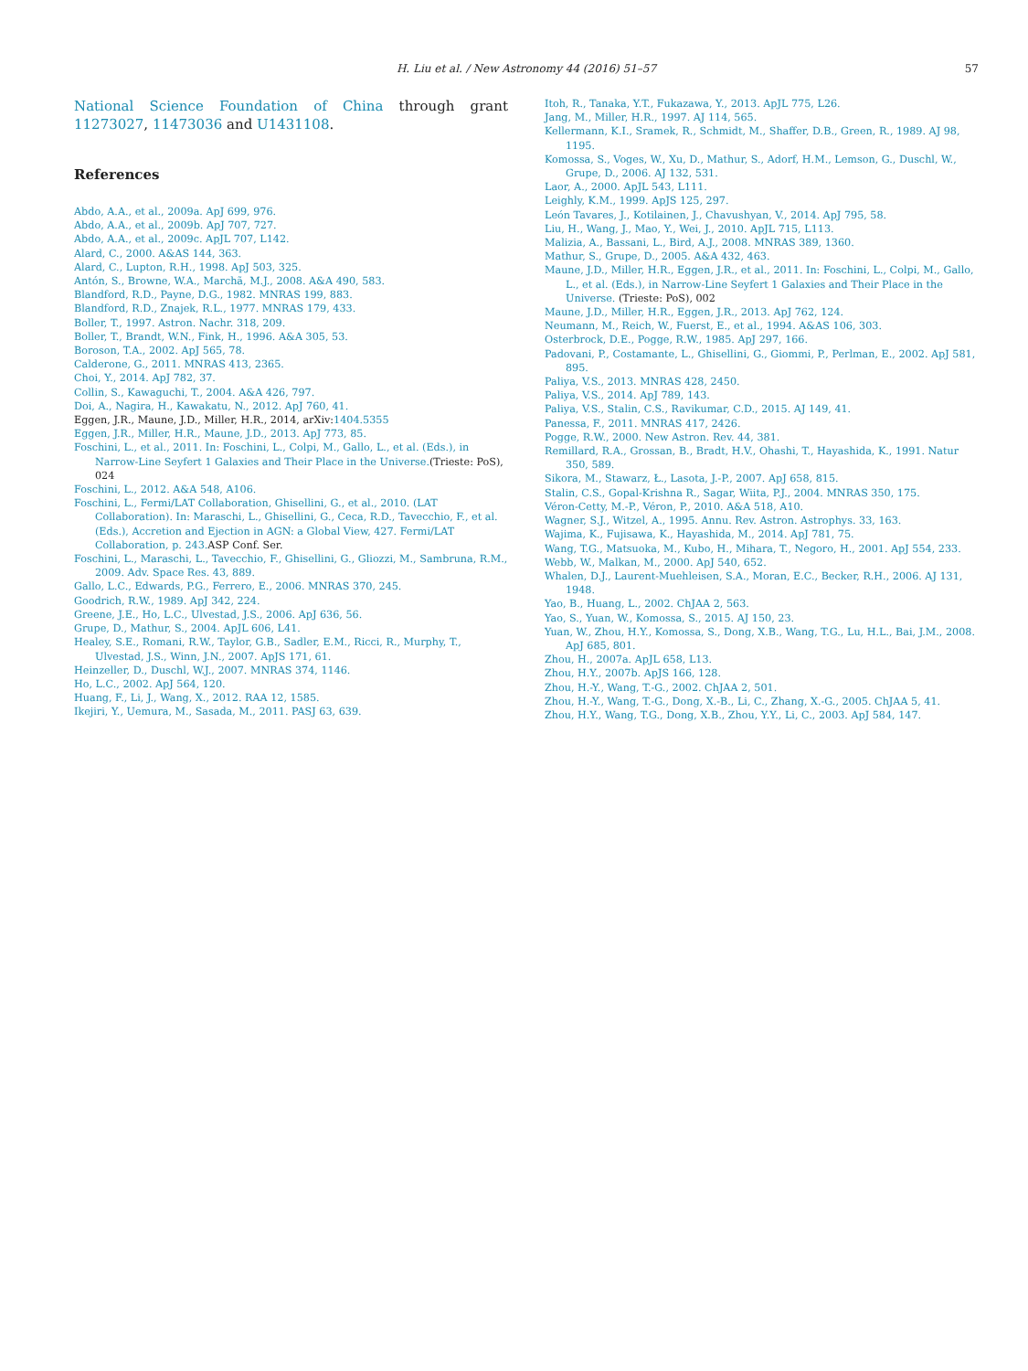H. Liu et al. / New Astronomy 44 (2016) 51–57
57
National Science Foundation of China through grant 11273027, 11473036 and U1431108.
References
Abdo, A.A., et al., 2009a. ApJ 699, 976.
Abdo, A.A., et al., 2009b. ApJ 707, 727.
Abdo, A.A., et al., 2009c. ApJL 707, L142.
Alard, C., 2000. A&AS 144, 363.
Alard, C., Lupton, R.H., 1998. ApJ 503, 325.
Antón, S., Browne, W.A., Marchã, M.J., 2008. A&A 490, 583.
Blandford, R.D., Payne, D.G., 1982. MNRAS 199, 883.
Blandford, R.D., Znajek, R.L., 1977. MNRAS 179, 433.
Boller, T., 1997. Astron. Nachr. 318, 209.
Boller, T., Brandt, W.N., Fink, H., 1996. A&A 305, 53.
Boroson, T.A., 2002. ApJ 565, 78.
Calderone, G., 2011. MNRAS 413, 2365.
Choi, Y., 2014. ApJ 782, 37.
Collin, S., Kawaguchi, T., 2004. A&A 426, 797.
Doi, A., Nagira, H., Kawakatu, N., 2012. ApJ 760, 41.
Eggen, J.R., Maune, J.D., Miller, H.R., 2014, arXiv: 1404.5355
Eggen, J.R., Miller, H.R., Maune, J.D., 2013. ApJ 773, 85.
Foschini, L., et al., 2011. In: Foschini, L., Colpi, M., Gallo, L., et al. (Eds.), in Narrow-Line Seyfert 1 Galaxies and Their Place in the Universe.(Trieste: PoS), 024
Foschini, L., 2012. A&A 548, A106.
Foschini, L., Fermi/LAT Collaboration, Ghisellini, G., et al., 2010. (LAT Collaboration). In: Maraschi, L., Ghisellini, G., Ceca, R.D., Tavecchio, F., et al. (Eds.), Accretion and Ejection in AGN: a Global View, 427. Fermi/LAT Collaboration, p. 243.ASP Conf. Ser.
Foschini, L., Maraschi, L., Tavecchio, F., Ghisellini, G., Gliozzi, M., Sambruna, R.M., 2009. Adv. Space Res. 43, 889.
Gallo, L.C., Edwards, P.G., Ferrero, E., 2006. MNRAS 370, 245.
Goodrich, R.W., 1989. ApJ 342, 224.
Greene, J.E., Ho, L.C., Ulvestad, J.S., 2006. ApJ 636, 56.
Grupe, D., Mathur, S., 2004. ApJL 606, L41.
Healey, S.E., Romani, R.W., Taylor, G.B., Sadler, E.M., Ricci, R., Murphy, T., Ulvestad, J.S., Winn, J.N., 2007. ApJS 171, 61.
Heinzeller, D., Duschl, W.J., 2007. MNRAS 374, 1146.
Ho, L.C., 2002. ApJ 564, 120.
Huang, F., Li, J., Wang, X., 2012. RAA 12, 1585.
Ikejiri, Y., Uemura, M., Sasada, M., 2011. PASJ 63, 639.
Itoh, R., Tanaka, Y.T., Fukazawa, Y., 2013. ApJL 775, L26.
Jang, M., Miller, H.R., 1997. AJ 114, 565.
Kellermann, K.I., Sramek, R., Schmidt, M., Shaffer, D.B., Green, R., 1989. AJ 98, 1195.
Komossa, S., Voges, W., Xu, D., Mathur, S., Adorf, H.M., Lemson, G., Duschl, W., Grupe, D., 2006. AJ 132, 531.
Laor, A., 2000. ApJL 543, L111.
Leighly, K.M., 1999. ApJS 125, 297.
León Tavares, J., Kotilainen, J., Chavushyan, V., 2014. ApJ 795, 58.
Liu, H., Wang, J., Mao, Y., Wei, J., 2010. ApJL 715, L113.
Malizia, A., Bassani, L., Bird, A.J., 2008. MNRAS 389, 1360.
Mathur, S., Grupe, D., 2005. A&A 432, 463.
Maune, J.D., Miller, H.R., Eggen, J.R., et al., 2011. In: Foschini, L., Colpi, M., Gallo, L., et al. (Eds.), in Narrow-Line Seyfert 1 Galaxies and Their Place in the Universe. (Trieste: PoS), 002
Maune, J.D., Miller, H.R., Eggen, J.R., 2013. ApJ 762, 124.
Neumann, M., Reich, W., Fuerst, E., et al., 1994. A&AS 106, 303.
Osterbrock, D.E., Pogge, R.W., 1985. ApJ 297, 166.
Padovani, P., Costamante, L., Ghisellini, G., Giommi, P., Perlman, E., 2002. ApJ 581, 895.
Paliya, V.S., 2013. MNRAS 428, 2450.
Paliya, V.S., 2014. ApJ 789, 143.
Paliya, V.S., Stalin, C.S., Ravikumar, C.D., 2015. AJ 149, 41.
Panessa, F., 2011. MNRAS 417, 2426.
Pogge, R.W., 2000. New Astron. Rev. 44, 381.
Remillard, R.A., Grossan, B., Bradt, H.V., Ohashi, T., Hayashida, K., 1991. Natur 350, 589.
Sikora, M., Stawarz, Ł., Lasota, J.-P., 2007. ApJ 658, 815.
Stalin, C.S., Gopal-Krishna R., Sagar, Wiita, P.J., 2004. MNRAS 350, 175.
Véron-Cetty, M.-P., Véron, P., 2010. A&A 518, A10.
Wagner, S.J., Witzel, A., 1995. Annu. Rev. Astron. Astrophys. 33, 163.
Wajima, K., Fujisawa, K., Hayashida, M., 2014. ApJ 781, 75.
Wang, T.G., Matsuoka, M., Kubo, H., Mihara, T., Negoro, H., 2001. ApJ 554, 233.
Webb, W., Malkan, M., 2000. ApJ 540, 652.
Whalen, D.J., Laurent-Muehleisen, S.A., Moran, E.C., Becker, R.H., 2006. AJ 131, 1948.
Yao, B., Huang, L., 2002. ChJAA 2, 563.
Yao, S., Yuan, W., Komossa, S., 2015. AJ 150, 23.
Yuan, W., Zhou, H.Y., Komossa, S., Dong, X.B., Wang, T.G., Lu, H.L., Bai, J.M., 2008. ApJ 685, 801.
Zhou, H., 2007a. ApJL 658, L13.
Zhou, H.Y., 2007b. ApJS 166, 128.
Zhou, H.-Y., Wang, T.-G., 2002. ChJAA 2, 501.
Zhou, H.-Y., Wang, T.-G., Dong, X.-B., Li, C., Zhang, X.-G., 2005. ChJAA 5, 41.
Zhou, H.Y., Wang, T.G., Dong, X.B., Zhou, Y.Y., Li, C., 2003. ApJ 584, 147.